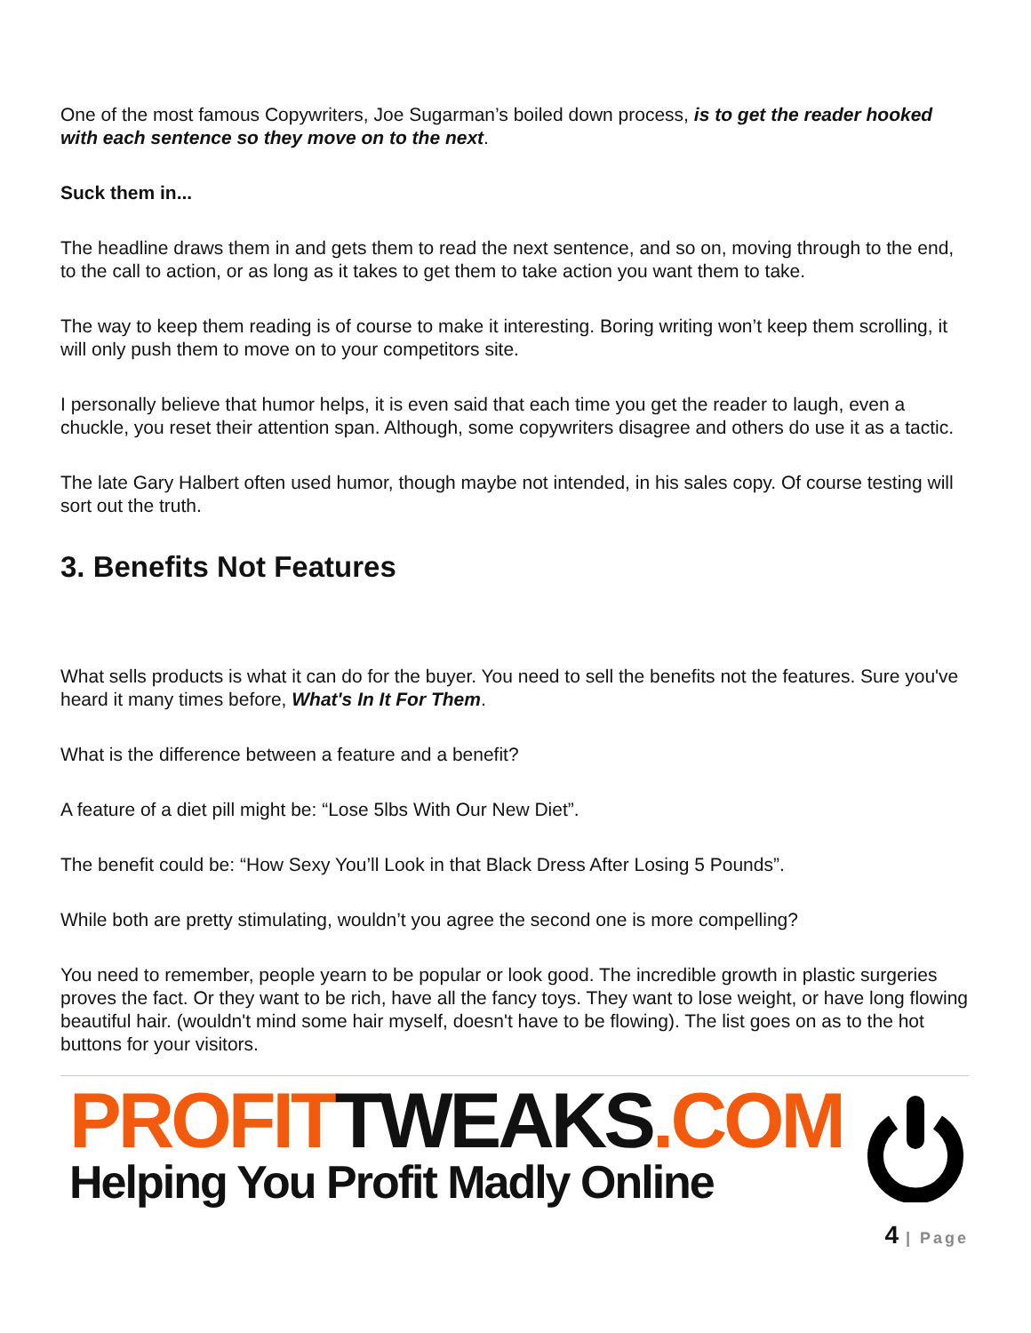One of the most famous Copywriters, Joe Sugarman’s boiled down process, is to get the reader hooked with each sentence so they move on to the next.
Suck them in...
The headline draws them in and gets them to read the next sentence, and so on, moving through to the end, to the call to action, or as long as it takes to get them to take action you want them to take.
The way to keep them reading is of course to make it interesting. Boring writing won’t keep them scrolling, it will only push them to move on to your competitors site.
I personally believe that humor helps, it is even said that each time you get the reader to laugh, even a chuckle, you reset their attention span. Although, some copywriters disagree and others do use it as a tactic.
The late Gary Halbert often used humor, though maybe not intended, in his sales copy. Of course testing will sort out the truth.
3. Benefits Not Features
What sells products is what it can do for the buyer. You need to sell the benefits not the features. Sure you've heard it many times before, What's In It For Them.
What is the difference between a feature and a benefit?
A feature of a diet pill might be: “Lose 5lbs With Our New Diet”.
The benefit could be: “How Sexy You’ll Look in that Black Dress After Losing 5 Pounds”.
While both are pretty stimulating, wouldn’t you agree the second one is more compelling?
You need to remember, people yearn to be popular or look good. The incredible growth in plastic surgeries proves the fact. Or they want to be rich, have all the fancy toys. They want to lose weight, or have long flowing beautiful hair. (wouldn't mind some hair myself, doesn't have to be flowing). The list goes on as to the hot buttons for your visitors.
PROFITTWEAKS.COM
Helping You Profit Madly Online
4 | Page